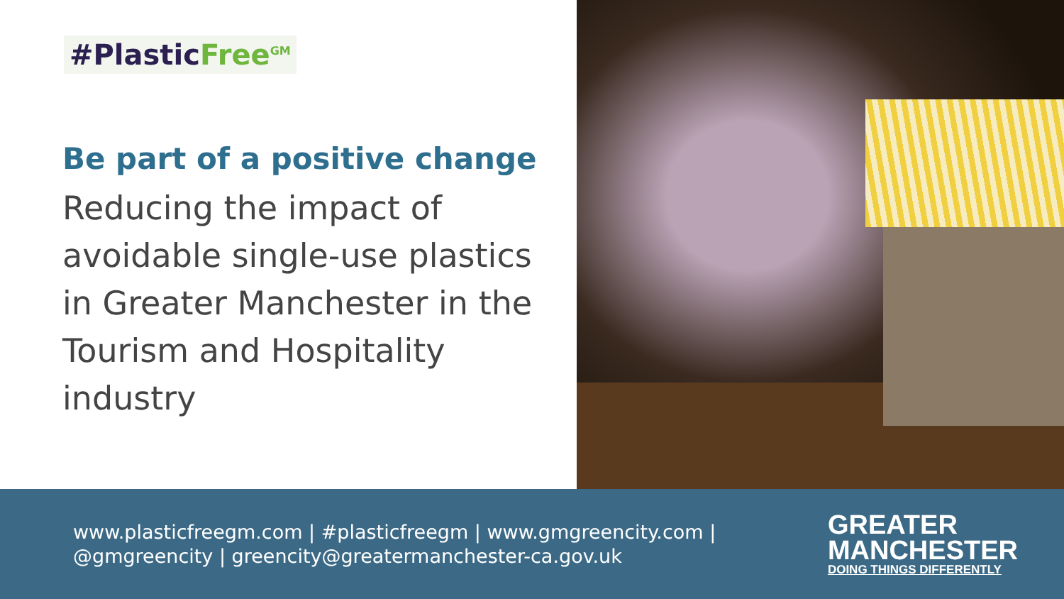#Plastic Free<sup>GM</sup>
Be part of a positive change
Reducing the impact of
avoidable single-use plastics
in Greater Manchester in the
Tourism and Hospitality
industry
www.plasticfreegm.com | #plasticfreegm | www.gmgreencity.com |
@gmgreencity | greencity@greatermanchester-ca.gov.uk
GREATER
MANCHESTER
DOING THINGS DIFFERENTLY